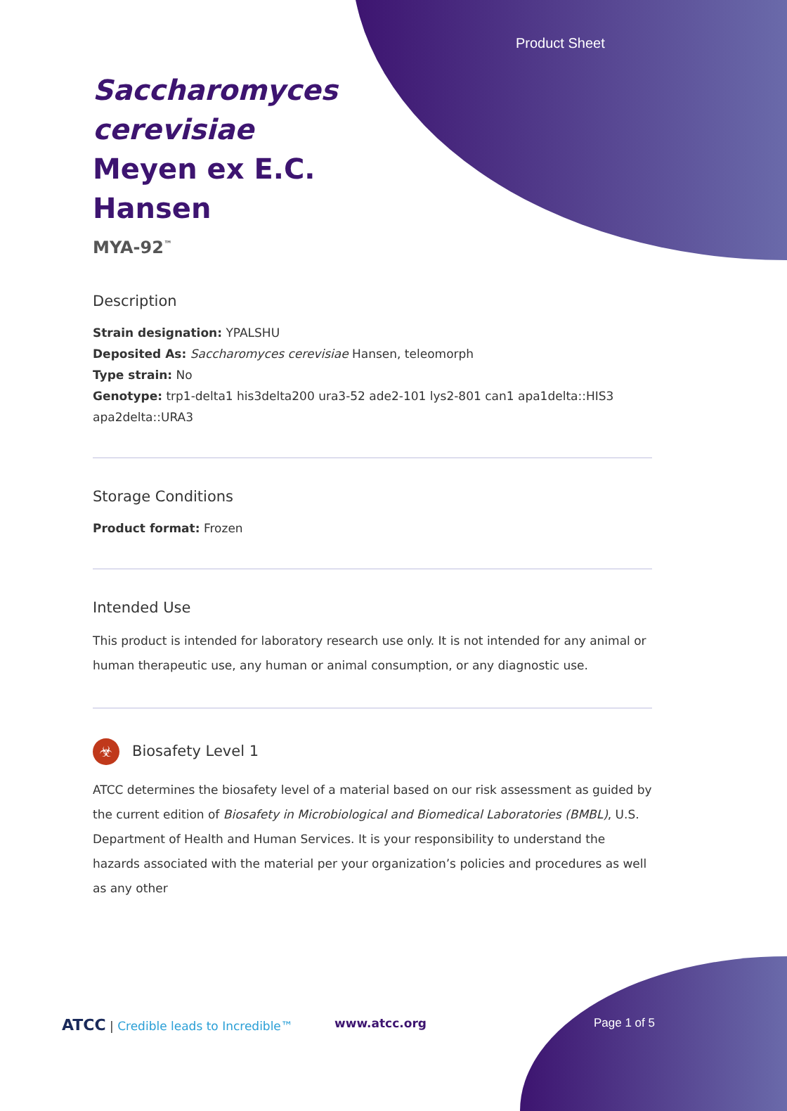Product Sheet
Saccharomyces cerevisiae Meyen ex E.C. Hansen
MYA-92<sup>™</sup>
Description
Strain designation: YPALSHU
Deposited As: Saccharomyces cerevisiae Hansen, teleomorph
Type strain: No
Genotype: trp1-delta1 his3delta200 ura3-52 ade2-101 lys2-801 can1 apa1delta::HIS3 apa2delta::URA3
Storage Conditions
Product format: Frozen
Intended Use
This product is intended for laboratory research use only. It is not intended for any animal or human therapeutic use, any human or animal consumption, or any diagnostic use.
☣ Biosafety Level 1
ATCC determines the biosafety level of a material based on our risk assessment as guided by the current edition of Biosafety in Microbiological and Biomedical Laboratories (BMBL), U.S. Department of Health and Human Services. It is your responsibility to understand the hazards associated with the material per your organization’s policies and procedures as well as any other
ATCC | Credible leads to Incredible™
www.atcc.org Page 1 of 5